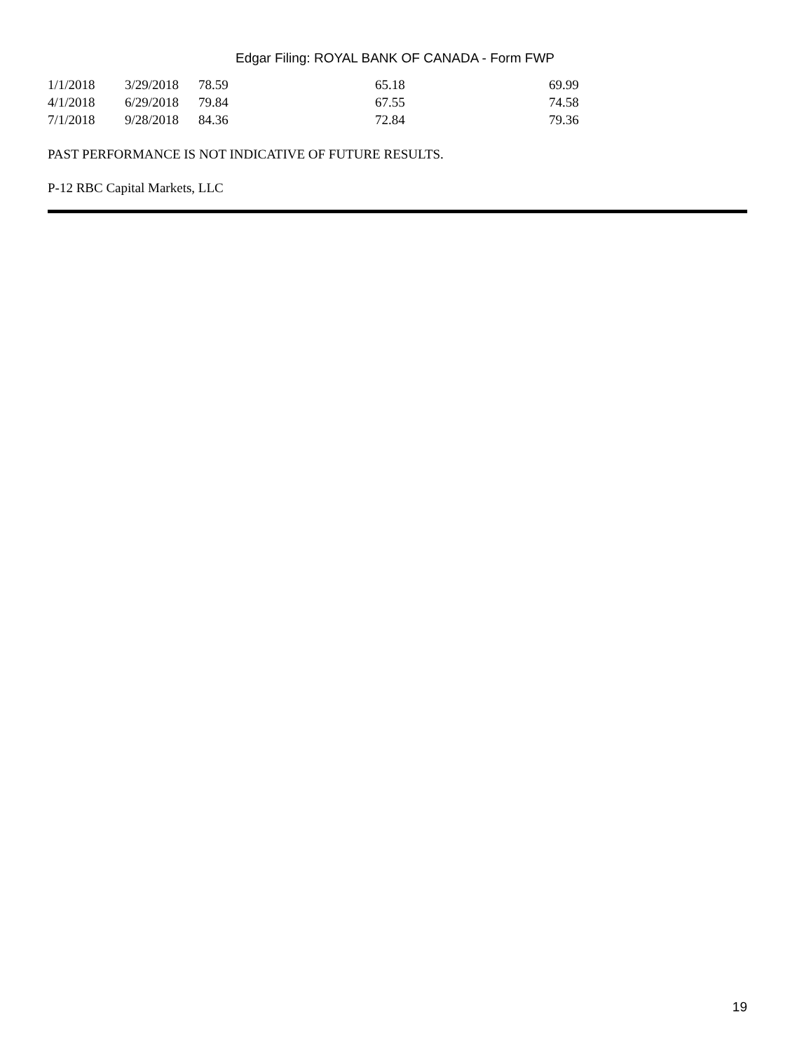Edgar Filing: ROYAL BANK OF CANADA - Form FWP
| 1/1/2018 | 3/29/2018 | 78.59 | 65.18 | 69.99 |
| 4/1/2018 | 6/29/2018 | 79.84 | 67.55 | 74.58 |
| 7/1/2018 | 9/28/2018 | 84.36 | 72.84 | 79.36 |
PAST PERFORMANCE IS NOT INDICATIVE OF FUTURE RESULTS.
P-12 RBC Capital Markets, LLC
19